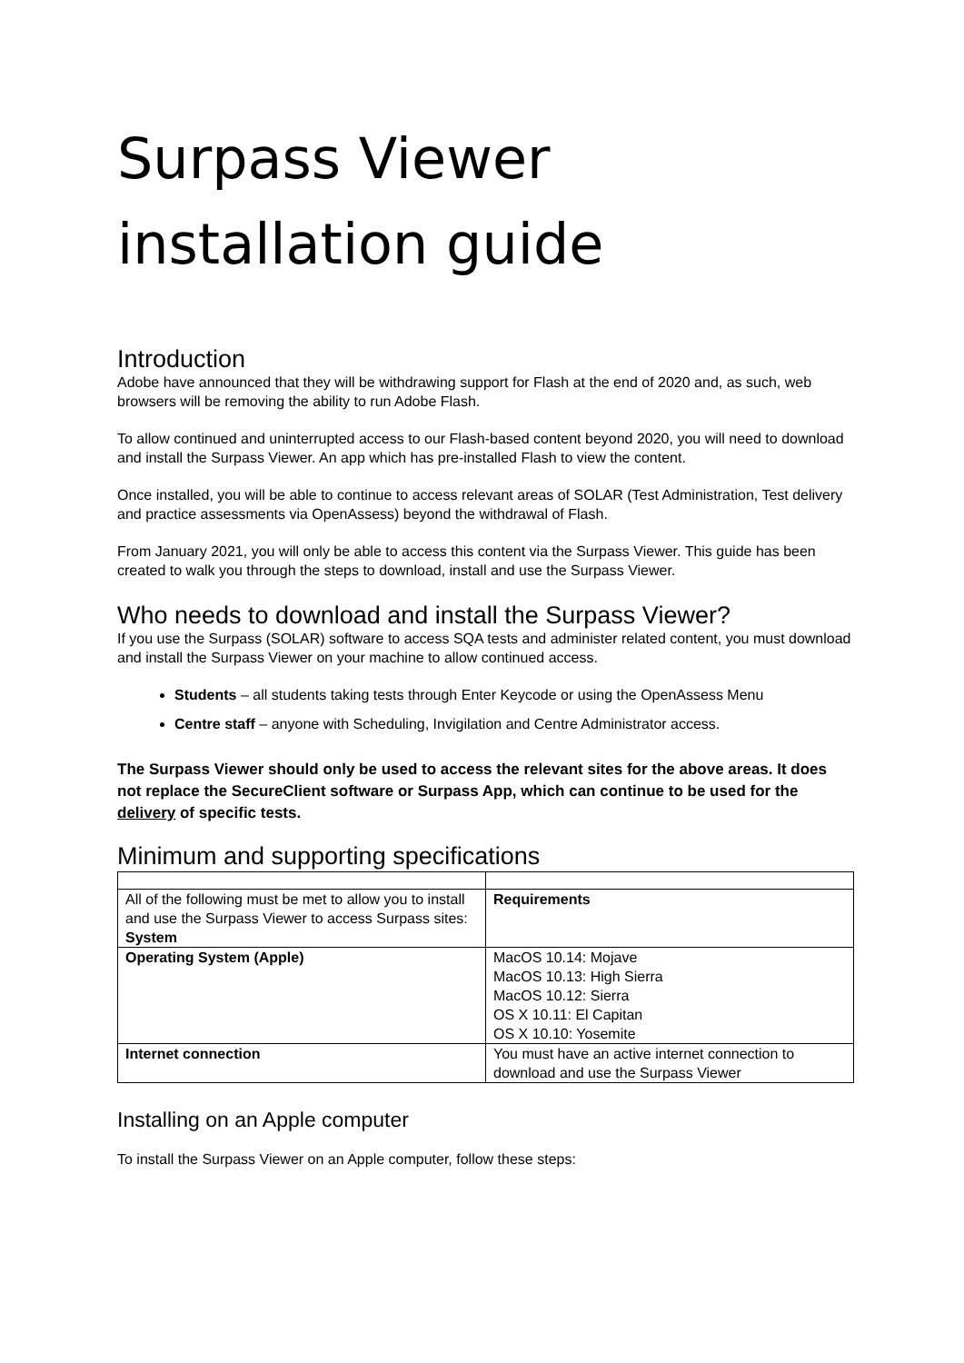Surpass Viewer installation guide
Introduction
Adobe have announced that they will be withdrawing support for Flash at the end of 2020 and, as such, web browsers will be removing the ability to run Adobe Flash.
To allow continued and uninterrupted access to our Flash-based content beyond 2020, you will need to download and install the Surpass Viewer. An app which has pre-installed Flash to view the content.
Once installed, you will be able to continue to access relevant areas of SOLAR (Test Administration, Test delivery and practice assessments via OpenAssess) beyond the withdrawal of Flash.
From January 2021, you will only be able to access this content via the Surpass Viewer. This guide has been created to walk you through the steps to download, install and use the Surpass Viewer.
Who needs to download and install the Surpass Viewer?
If you use the Surpass (SOLAR) software to access SQA tests and administer related content, you must download and install the Surpass Viewer on your machine to allow continued access.
Students – all students taking tests through Enter Keycode or using the OpenAssess Menu
Centre staff – anyone with Scheduling, Invigilation and Centre Administrator access.
The Surpass Viewer should only be used to access the relevant sites for the above areas. It does not replace the SecureClient software or Surpass App, which can continue to be used for the delivery of specific tests.
Minimum and supporting specifications
| All of the following must be met to allow you to install and use the Surpass Viewer to access Surpass sites: System | Requirements |
| Operating System (Apple) | MacOS 10.14: Mojave MacOS 10.13: High Sierra MacOS 10.12: Sierra OS X 10.11: El Capitan OS X 10.10: Yosemite |
| Internet connection | You must have an active internet connection to download and use the Surpass Viewer |
Installing on an Apple computer
To install the Surpass Viewer on an Apple computer, follow these steps: